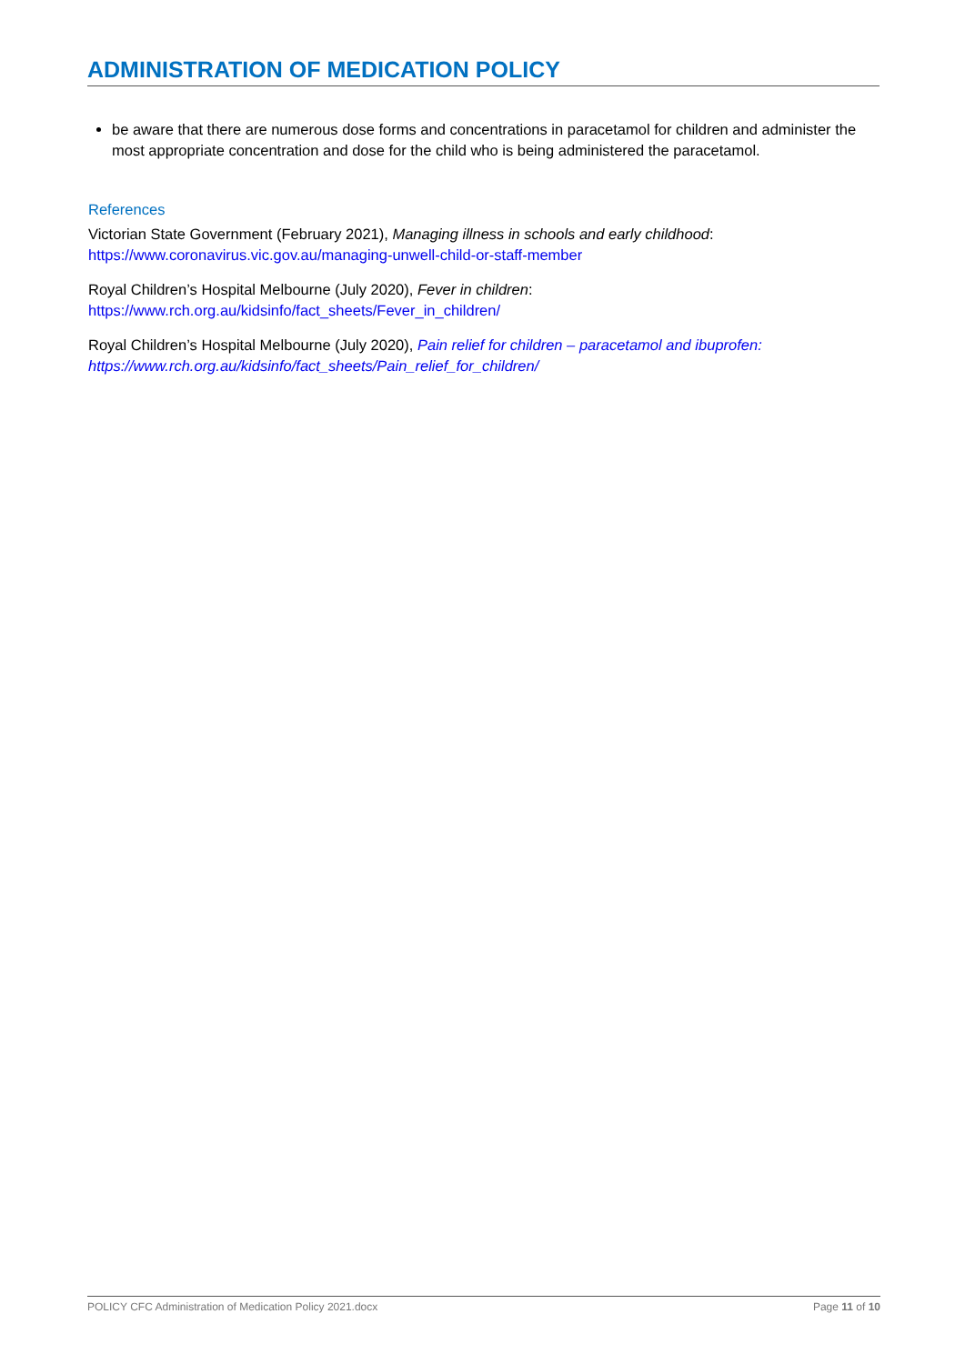ADMINISTRATION OF MEDICATION POLICY
be aware that there are numerous dose forms and concentrations in paracetamol for children and administer the most appropriate concentration and dose for the child who is being administered the paracetamol.
References
Victorian State Government (February 2021), Managing illness in schools and early childhood:
https://www.coronavirus.vic.gov.au/managing-unwell-child-or-staff-member
Royal Children’s Hospital Melbourne (July 2020), Fever in children:
https://www.rch.org.au/kidsinfo/fact_sheets/Fever_in_children/
Royal Children’s Hospital Melbourne (July 2020), Pain relief for children – paracetamol and ibuprofen:
https://www.rch.org.au/kidsinfo/fact_sheets/Pain_relief_for_children/
POLICY CFC Administration of Medication Policy 2021.docx Page 11 of 10